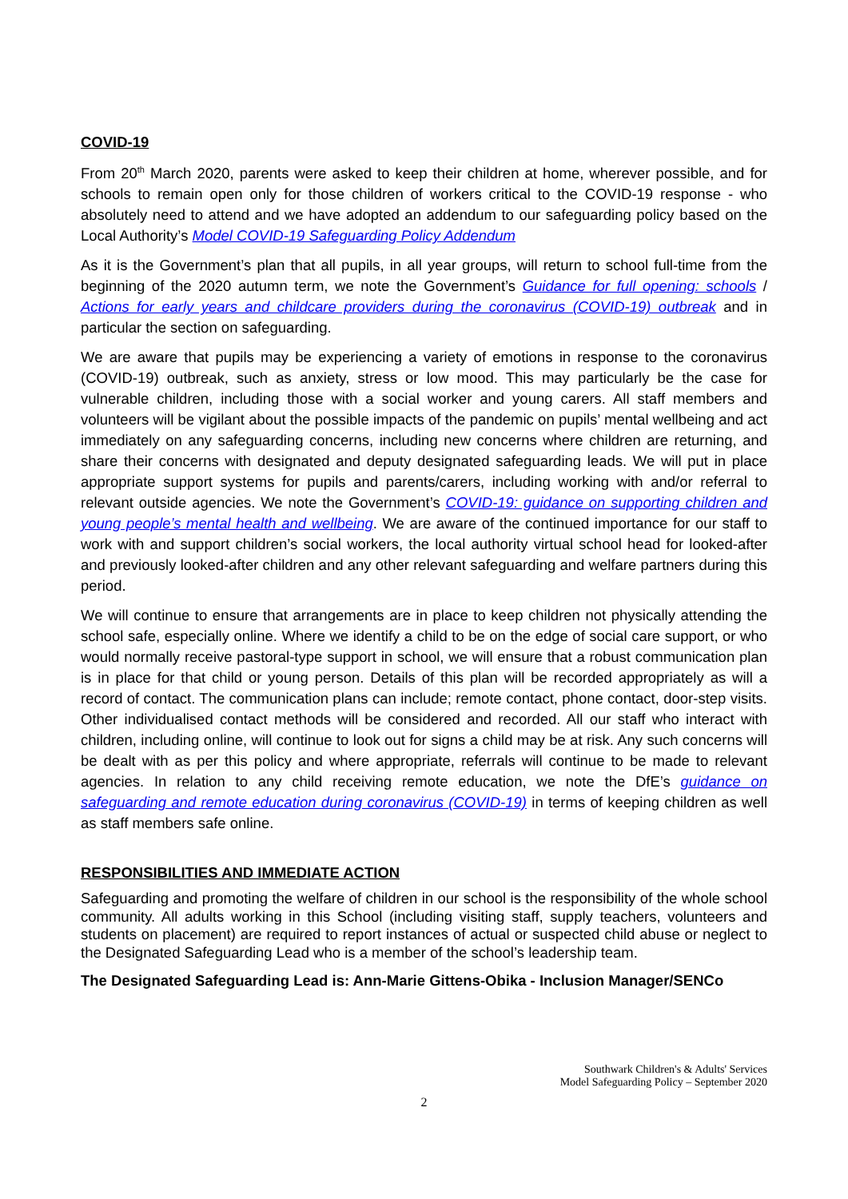COVID-19
From 20<sup>th</sup> March 2020, parents were asked to keep their children at home, wherever possible, and for schools to remain open only for those children of workers critical to the COVID-19 response - who absolutely need to attend and we have adopted an addendum to our safeguarding policy based on the Local Authority’s Model COVID-19 Safeguarding Policy Addendum
As it is the Government’s plan that all pupils, in all year groups, will return to school full-time from the beginning of the 2020 autumn term, we note the Government’s Guidance for full opening: schools / Actions for early years and childcare providers during the coronavirus (COVID-19) outbreak and in particular the section on safeguarding.
We are aware that pupils may be experiencing a variety of emotions in response to the coronavirus (COVID-19) outbreak, such as anxiety, stress or low mood. This may particularly be the case for vulnerable children, including those with a social worker and young carers. All staff members and volunteers will be vigilant about the possible impacts of the pandemic on pupils’ mental wellbeing and act immediately on any safeguarding concerns, including new concerns where children are returning, and share their concerns with designated and deputy designated safeguarding leads. We will put in place appropriate support systems for pupils and parents/carers, including working with and/or referral to relevant outside agencies. We note the Government’s COVID-19: guidance on supporting children and young people’s mental health and wellbeing. We are aware of the continued importance for our staff to work with and support children’s social workers, the local authority virtual school head for looked-after and previously looked-after children and any other relevant safeguarding and welfare partners during this period.
We will continue to ensure that arrangements are in place to keep children not physically attending the school safe, especially online. Where we identify a child to be on the edge of social care support, or who would normally receive pastoral-type support in school, we will ensure that a robust communication plan is in place for that child or young person. Details of this plan will be recorded appropriately as will a record of contact. The communication plans can include; remote contact, phone contact, door-step visits. Other individualised contact methods will be considered and recorded. All our staff who interact with children, including online, will continue to look out for signs a child may be at risk. Any such concerns will be dealt with as per this policy and where appropriate, referrals will continue to be made to relevant agencies. In relation to any child receiving remote education, we note the DfE’s guidance on safeguarding and remote education during coronavirus (COVID-19) in terms of keeping children as well as staff members safe online.
RESPONSIBILITIES AND IMMEDIATE ACTION
Safeguarding and promoting the welfare of children in our school is the responsibility of the whole school community. All adults working in this School (including visiting staff, supply teachers, volunteers and students on placement) are required to report instances of actual or suspected child abuse or neglect to the Designated Safeguarding Lead who is a member of the school’s leadership team.
The Designated Safeguarding Lead is: Ann-Marie Gittens-Obika - Inclusion Manager/SENCo
Southwark Children's & Adults' Services
Model Safeguarding Policy – September 2020
2